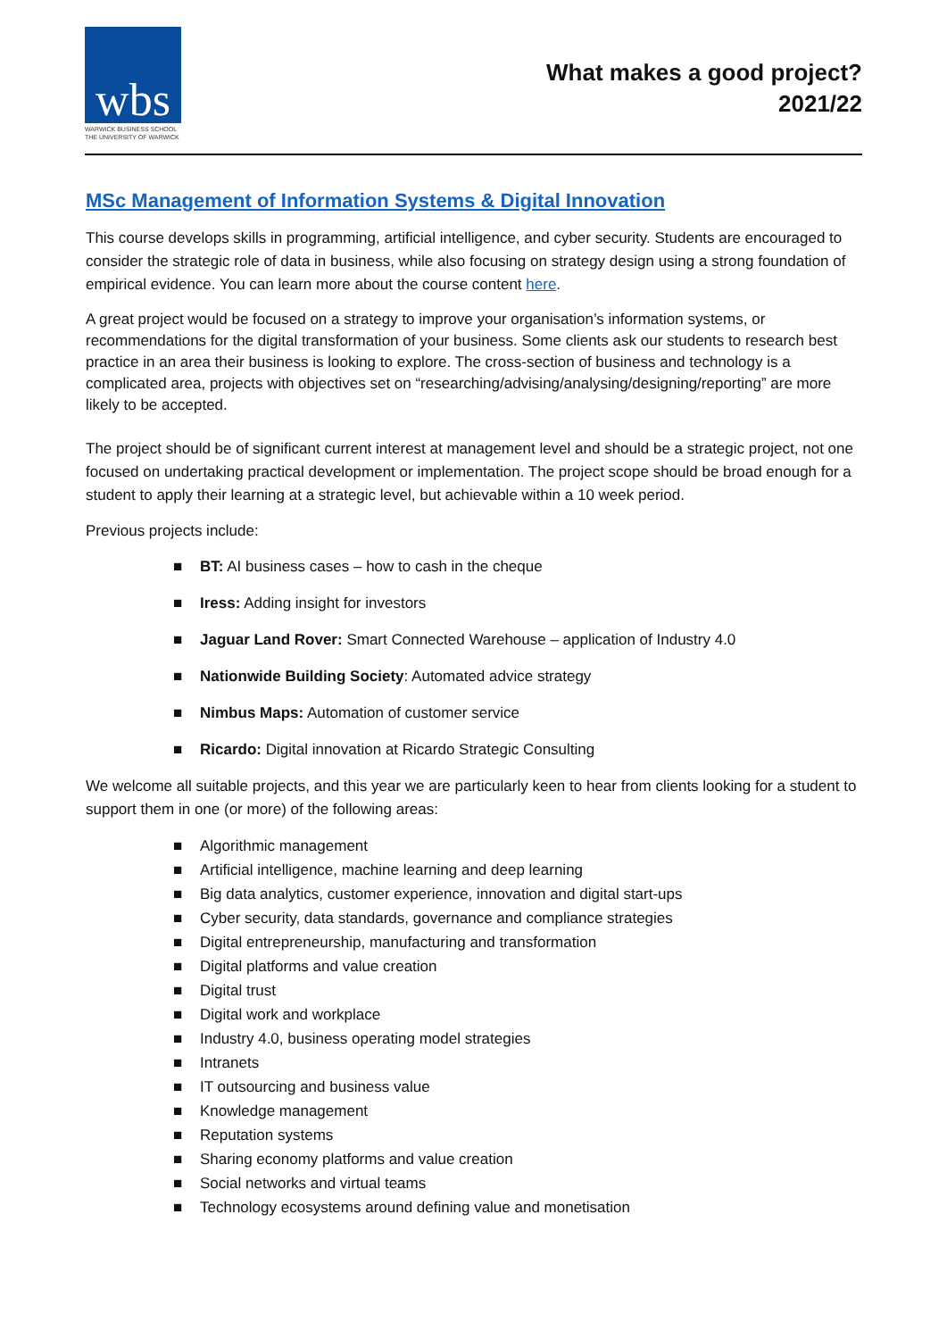wbs
WARWICK BUSINESS SCHOOL
THE UNIVERSITY OF WARWICK
What makes a good project?
2021/22
MSc Management of Information Systems & Digital Innovation
This course develops skills in programming, artificial intelligence, and cyber security. Students are encouraged to consider the strategic role of data in business, while also focusing on strategy design using a strong foundation of empirical evidence. You can learn more about the course content here.
A great project would be focused on a strategy to improve your organisation’s information systems, or recommendations for the digital transformation of your business. Some clients ask our students to research best practice in an area their business is looking to explore. The cross-section of business and technology is a complicated area, projects with objectives set on “researching/advising/analysing/designing/reporting” are more likely to be accepted.
The project should be of significant current interest at management level and should be a strategic project, not one focused on undertaking practical development or implementation. The project scope should be broad enough for a student to apply their learning at a strategic level, but achievable within a 10 week period.
Previous projects include:
■ BT: AI business cases – how to cash in the cheque
■ Iress: Adding insight for investors
■ Jaguar Land Rover: Smart Connected Warehouse – application of Industry 4.0
■ Nationwide Building Society: Automated advice strategy
■ Nimbus Maps: Automation of customer service
■ Ricardo: Digital innovation at Ricardo Strategic Consulting
We welcome all suitable projects, and this year we are particularly keen to hear from clients looking for a student to support them in one (or more) of the following areas:
■ Algorithmic management
■ Artificial intelligence, machine learning and deep learning
■ Big data analytics, customer experience, innovation and digital start-ups
■ Cyber security, data standards, governance and compliance strategies
■ Digital entrepreneurship, manufacturing and transformation
■ Digital platforms and value creation
■ Digital trust
■ Digital work and workplace
■ Industry 4.0, business operating model strategies
■ Intranets
■ IT outsourcing and business value
■ Knowledge management
■ Reputation systems
■ Sharing economy platforms and value creation
■ Social networks and virtual teams
■ Technology ecosystems around defining value and monetisation